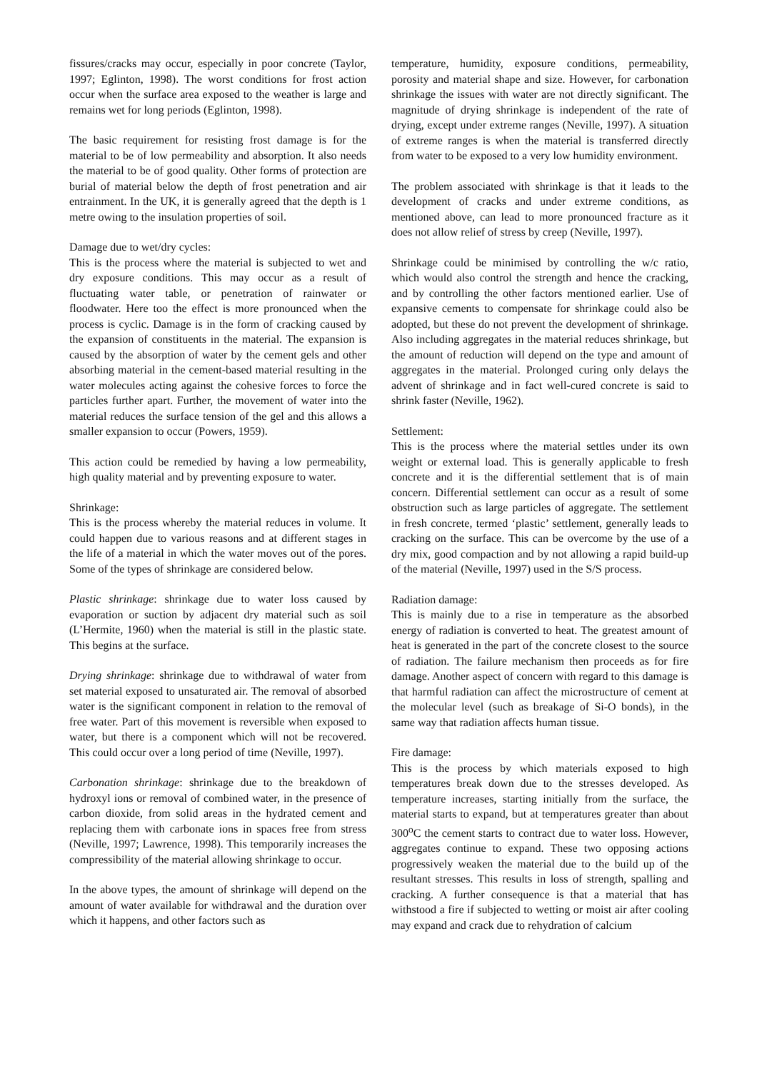fissures/cracks may occur, especially in poor concrete (Taylor, 1997; Eglinton, 1998). The worst conditions for frost action occur when the surface area exposed to the weather is large and remains wet for long periods (Eglinton, 1998).
The basic requirement for resisting frost damage is for the material to be of low permeability and absorption. It also needs the material to be of good quality. Other forms of protection are burial of material below the depth of frost penetration and air entrainment. In the UK, it is generally agreed that the depth is 1 metre owing to the insulation properties of soil.
Damage due to wet/dry cycles:
This is the process where the material is subjected to wet and dry exposure conditions. This may occur as a result of fluctuating water table, or penetration of rainwater or floodwater. Here too the effect is more pronounced when the process is cyclic. Damage is in the form of cracking caused by the expansion of constituents in the material. The expansion is caused by the absorption of water by the cement gels and other absorbing material in the cement-based material resulting in the water molecules acting against the cohesive forces to force the particles further apart. Further, the movement of water into the material reduces the surface tension of the gel and this allows a smaller expansion to occur (Powers, 1959).
This action could be remedied by having a low permeability, high quality material and by preventing exposure to water.
Shrinkage:
This is the process whereby the material reduces in volume. It could happen due to various reasons and at different stages in the life of a material in which the water moves out of the pores. Some of the types of shrinkage are considered below.
Plastic shrinkage: shrinkage due to water loss caused by evaporation or suction by adjacent dry material such as soil (L’Hermite, 1960) when the material is still in the plastic state. This begins at the surface.
Drying shrinkage: shrinkage due to withdrawal of water from set material exposed to unsaturated air. The removal of absorbed water is the significant component in relation to the removal of free water. Part of this movement is reversible when exposed to water, but there is a component which will not be recovered. This could occur over a long period of time (Neville, 1997).
Carbonation shrinkage: shrinkage due to the breakdown of hydroxyl ions or removal of combined water, in the presence of carbon dioxide, from solid areas in the hydrated cement and replacing them with carbonate ions in spaces free from stress (Neville, 1997; Lawrence, 1998). This temporarily increases the compressibility of the material allowing shrinkage to occur.
In the above types, the amount of shrinkage will depend on the amount of water available for withdrawal and the duration over which it happens, and other factors such as
temperature, humidity, exposure conditions, permeability, porosity and material shape and size. However, for carbonation shrinkage the issues with water are not directly significant. The magnitude of drying shrinkage is independent of the rate of drying, except under extreme ranges (Neville, 1997). A situation of extreme ranges is when the material is transferred directly from water to be exposed to a very low humidity environment.
The problem associated with shrinkage is that it leads to the development of cracks and under extreme conditions, as mentioned above, can lead to more pronounced fracture as it does not allow relief of stress by creep (Neville, 1997).
Shrinkage could be minimised by controlling the w/c ratio, which would also control the strength and hence the cracking, and by controlling the other factors mentioned earlier. Use of expansive cements to compensate for shrinkage could also be adopted, but these do not prevent the development of shrinkage. Also including aggregates in the material reduces shrinkage, but the amount of reduction will depend on the type and amount of aggregates in the material. Prolonged curing only delays the advent of shrinkage and in fact well-cured concrete is said to shrink faster (Neville, 1962).
Settlement:
This is the process where the material settles under its own weight or external load. This is generally applicable to fresh concrete and it is the differential settlement that is of main concern. Differential settlement can occur as a result of some obstruction such as large particles of aggregate. The settlement in fresh concrete, termed ‘plastic’ settlement, generally leads to cracking on the surface. This can be overcome by the use of a dry mix, good compaction and by not allowing a rapid build-up of the material (Neville, 1997) used in the S/S process.
Radiation damage:
This is mainly due to a rise in temperature as the absorbed energy of radiation is converted to heat. The greatest amount of heat is generated in the part of the concrete closest to the source of radiation. The failure mechanism then proceeds as for fire damage. Another aspect of concern with regard to this damage is that harmful radiation can affect the microstructure of cement at the molecular level (such as breakage of Si-O bonds), in the same way that radiation affects human tissue.
Fire damage:
This is the process by which materials exposed to high temperatures break down due to the stresses developed. As temperature increases, starting initially from the surface, the material starts to expand, but at temperatures greater than about 300<sup>o</sup>C the cement starts to contract due to water loss. However, aggregates continue to expand. These two opposing actions progressively weaken the material due to the build up of the resultant stresses. This results in loss of strength, spalling and cracking. A further consequence is that a material that has withstood a fire if subjected to wetting or moist air after cooling may expand and crack due to rehydration of calcium